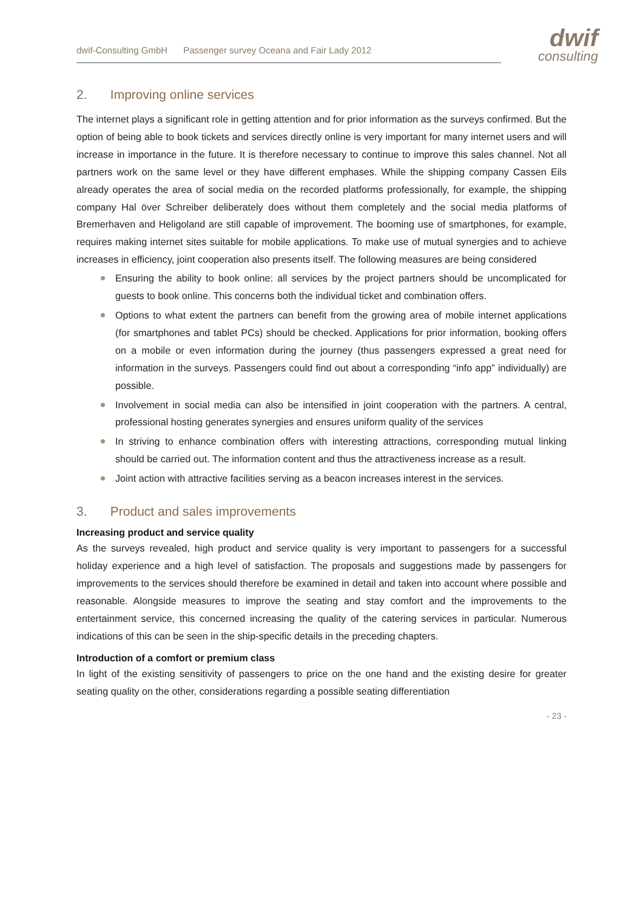dwif-Consulting GmbH Passenger survey Oceana and Fair Lady 2012
dwif
consulting
2. Improving online services
The internet plays a significant role in getting attention and for prior information as the surveys confirmed. But the option of being able to book tickets and services directly online is very important for many internet users and will increase in importance in the future. It is therefore necessary to continue to improve this sales channel. Not all partners work on the same level or they have different emphases. While the shipping company Cassen Eils already operates the area of social media on the recorded platforms professionally, for example, the shipping company Hal över Schreiber deliberately does without them completely and the social media platforms of Bremerhaven and Heligoland are still capable of improvement. The booming use of smartphones, for example, requires making internet sites suitable for mobile applications. To make use of mutual synergies and to achieve increases in efficiency, joint cooperation also presents itself. The following measures are being considered
Ensuring the ability to book online: all services by the project partners should be uncomplicated for guests to book online. This concerns both the individual ticket and combination offers.
Options to what extent the partners can benefit from the growing area of mobile internet applications (for smartphones and tablet PCs) should be checked. Applications for prior information, booking offers on a mobile or even information during the journey (thus passengers expressed a great need for information in the surveys. Passengers could find out about a corresponding “info app” individually) are possible.
Involvement in social media can also be intensified in joint cooperation with the partners. A central, professional hosting generates synergies and ensures uniform quality of the services
In striving to enhance combination offers with interesting attractions, corresponding mutual linking should be carried out. The information content and thus the attractiveness increase as a result.
Joint action with attractive facilities serving as a beacon increases interest in the services.
3. Product and sales improvements
Increasing product and service quality
As the surveys revealed, high product and service quality is very important to passengers for a successful holiday experience and a high level of satisfaction. The proposals and suggestions made by passengers for improvements to the services should therefore be examined in detail and taken into account where possible and reasonable. Alongside measures to improve the seating and stay comfort and the improvements to the entertainment service, this concerned increasing the quality of the catering services in particular. Numerous indications of this can be seen in the ship-specific details in the preceding chapters.
Introduction of a comfort or premium class
In light of the existing sensitivity of passengers to price on the one hand and the existing desire for greater seating quality on the other, considerations regarding a possible seating differentiation
- 23 -